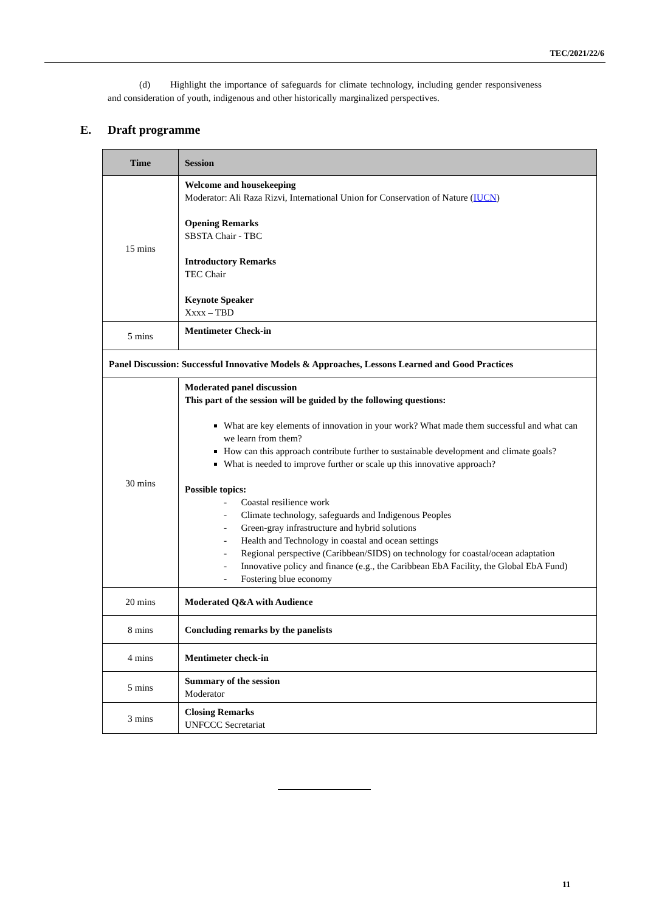TEC/2021/22/6
(d) Highlight the importance of safeguards for climate technology, including gender responsiveness and consideration of youth, indigenous and other historically marginalized perspectives.
E. Draft programme
| Time | Session |
| --- | --- |
| 15 mins | Welcome and housekeeping Moderator: Ali Raza Rizvi, International Union for Conservation of Nature ( IUCN ) Opening Remarks SBSTA Chair - TBC Introductory Remarks TEC Chair Keynote Speaker Xxxx – TBD |
| 5 mins | Mentimeter Check-in |
| Panel Discussion: Successful Innovative Models & Approaches, Lessons Learned and Good Practices | |
| 30 mins | Moderated panel discussion This part of the session will be guided by the following questions: What are key elements of innovation in your work? What made them successful and what can we learn from them? How can this approach contribute further to sustainable development and climate goals? What is needed to improve further or scale up this innovative approach? Possible topics: - Coastal resilience work - Climate technology, safeguards and Indigenous Peoples - Green-gray infrastructure and hybrid solutions - Health and Technology in coastal and ocean settings - Regional perspective (Caribbean/SIDS) on technology for coastal/ocean adaptation - Innovative policy and finance (e.g., the Caribbean EbA Facility, the Global EbA Fund) - Fostering blue economy |
| 20 mins | Moderated Q&A with Audience |
| 8 mins | Concluding remarks by the panelists |
| 4 mins | Mentimeter check-in |
| 5 mins | Summary of the session Moderator |
| 3 mins | Closing Remarks UNFCCC Secretariat |
11